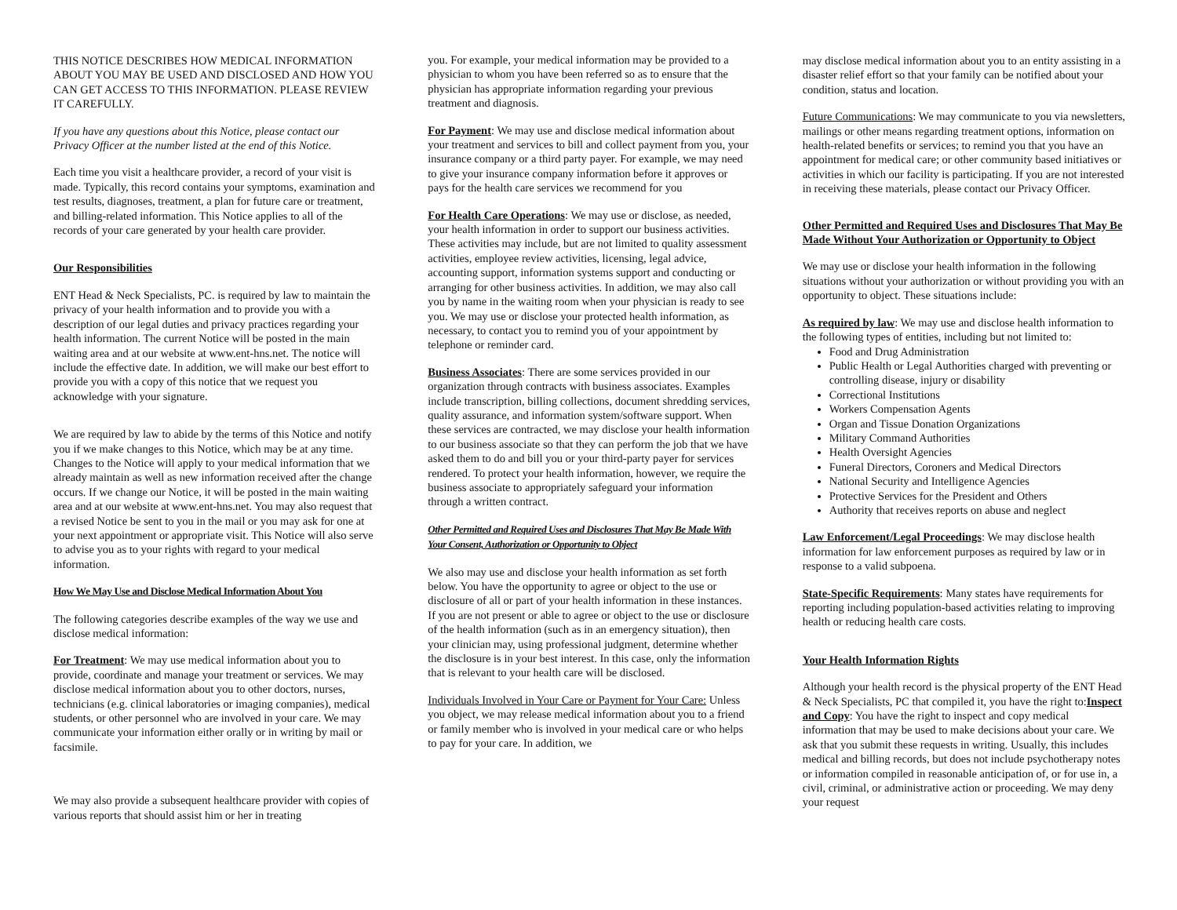THIS NOTICE DESCRIBES HOW MEDICAL INFORMATION ABOUT YOU MAY BE USED AND DISCLOSED AND HOW YOU CAN GET ACCESS TO THIS INFORMATION. PLEASE REVIEW IT CAREFULLY.
If you have any questions about this Notice, please contact our Privacy Officer at the number listed at the end of this Notice.
Each time you visit a healthcare provider, a record of your visit is made. Typically, this record contains your symptoms, examination and test results, diagnoses, treatment, a plan for future care or treatment, and billing-related information. This Notice applies to all of the records of your care generated by your health care provider.
Our Responsibilities
ENT Head & Neck Specialists, PC. is required by law to maintain the privacy of your health information and to provide you with a description of our legal duties and privacy practices regarding your health information. The current Notice will be posted in the main waiting area and at our website at www.ent-hns.net. The notice will include the effective date. In addition, we will make our best effort to provide you with a copy of this notice that we request you acknowledge with your signature.
We are required by law to abide by the terms of this Notice and notify you if we make changes to this Notice, which may be at any time. Changes to the Notice will apply to your medical information that we already maintain as well as new information received after the change occurs. If we change our Notice, it will be posted in the main waiting area and at our website at www.ent-hns.net. You may also request that a revised Notice be sent to you in the mail or you may ask for one at your next appointment or appropriate visit. This Notice will also serve to advise you as to your rights with regard to your medical information.
How We May Use and Disclose Medical Information About You
The following categories describe examples of the way we use and disclose medical information:
For Treatment: We may use medical information about you to provide, coordinate and manage your treatment or services. We may disclose medical information about you to other doctors, nurses, technicians (e.g. clinical laboratories or imaging companies), medical students, or other personnel who are involved in your care. We may communicate your information either orally or in writing by mail or facsimile.
We may also provide a subsequent healthcare provider with copies of various reports that should assist him or her in treating
you. For example, your medical information may be provided to a physician to whom you have been referred so as to ensure that the physician has appropriate information regarding your previous treatment and diagnosis.
For Payment: We may use and disclose medical information about your treatment and services to bill and collect payment from you, your insurance company or a third party payer. For example, we may need to give your insurance company information before it approves or pays for the health care services we recommend for you
For Health Care Operations: We may use or disclose, as needed, your health information in order to support our business activities. These activities may include, but are not limited to quality assessment activities, employee review activities, licensing, legal advice, accounting support, information systems support and conducting or arranging for other business activities. In addition, we may also call you by name in the waiting room when your physician is ready to see you. We may use or disclose your protected health information, as necessary, to contact you to remind you of your appointment by telephone or reminder card.
Business Associates: There are some services provided in our organization through contracts with business associates. Examples include transcription, billing collections, document shredding services, quality assurance, and information system/software support. When these services are contracted, we may disclose your health information to our business associate so that they can perform the job that we have asked them to do and bill you or your third-party payer for services rendered. To protect your health information, however, we require the business associate to appropriately safeguard your information through a written contract.
Other Permitted and Required Uses and Disclosures That May Be Made With Your Consent, Authorization or Opportunity to Object
We also may use and disclose your health information as set forth below. You have the opportunity to agree or object to the use or disclosure of all or part of your health information in these instances. If you are not present or able to agree or object to the use or disclosure of the health information (such as in an emergency situation), then your clinician may, using professional judgment, determine whether the disclosure is in your best interest. In this case, only the information that is relevant to your health care will be disclosed.
Individuals Involved in Your Care or Payment for Your Care: Unless you object, we may release medical information about you to a friend or family member who is involved in your medical care or who helps to pay for your care. In addition, we
may disclose medical information about you to an entity assisting in a disaster relief effort so that your family can be notified about your condition, status and location.
Future Communications: We may communicate to you via newsletters, mailings or other means regarding treatment options, information on health-related benefits or services; to remind you that you have an appointment for medical care; or other community based initiatives or activities in which our facility is participating. If you are not interested in receiving these materials, please contact our Privacy Officer.
Other Permitted and Required Uses and Disclosures That May Be Made Without Your Authorization or Opportunity to Object
We may use or disclose your health information in the following situations without your authorization or without providing you with an opportunity to object. These situations include:
As required by law: We may use and disclose health information to the following types of entities, including but not limited to:
Food and Drug Administration
Public Health or Legal Authorities charged with preventing or controlling disease, injury or disability
Correctional Institutions
Workers Compensation Agents
Organ and Tissue Donation Organizations
Military Command Authorities
Health Oversight Agencies
Funeral Directors, Coroners and Medical Directors
National Security and Intelligence Agencies
Protective Services for the President and Others
Authority that receives reports on abuse and neglect
Law Enforcement/Legal Proceedings: We may disclose health information for law enforcement purposes as required by law or in response to a valid subpoena.
State-Specific Requirements: Many states have requirements for reporting including population-based activities relating to improving health or reducing health care costs.
Your Health Information Rights
Although your health record is the physical property of the ENT Head & Neck Specialists, PC that compiled it, you have the right to:Inspect and Copy: You have the right to inspect and copy medical information that may be used to make decisions about your care. We ask that you submit these requests in writing. Usually, this includes medical and billing records, but does not include psychotherapy notes or information compiled in reasonable anticipation of, or for use in, a civil, criminal, or administrative action or proceeding. We may deny your request